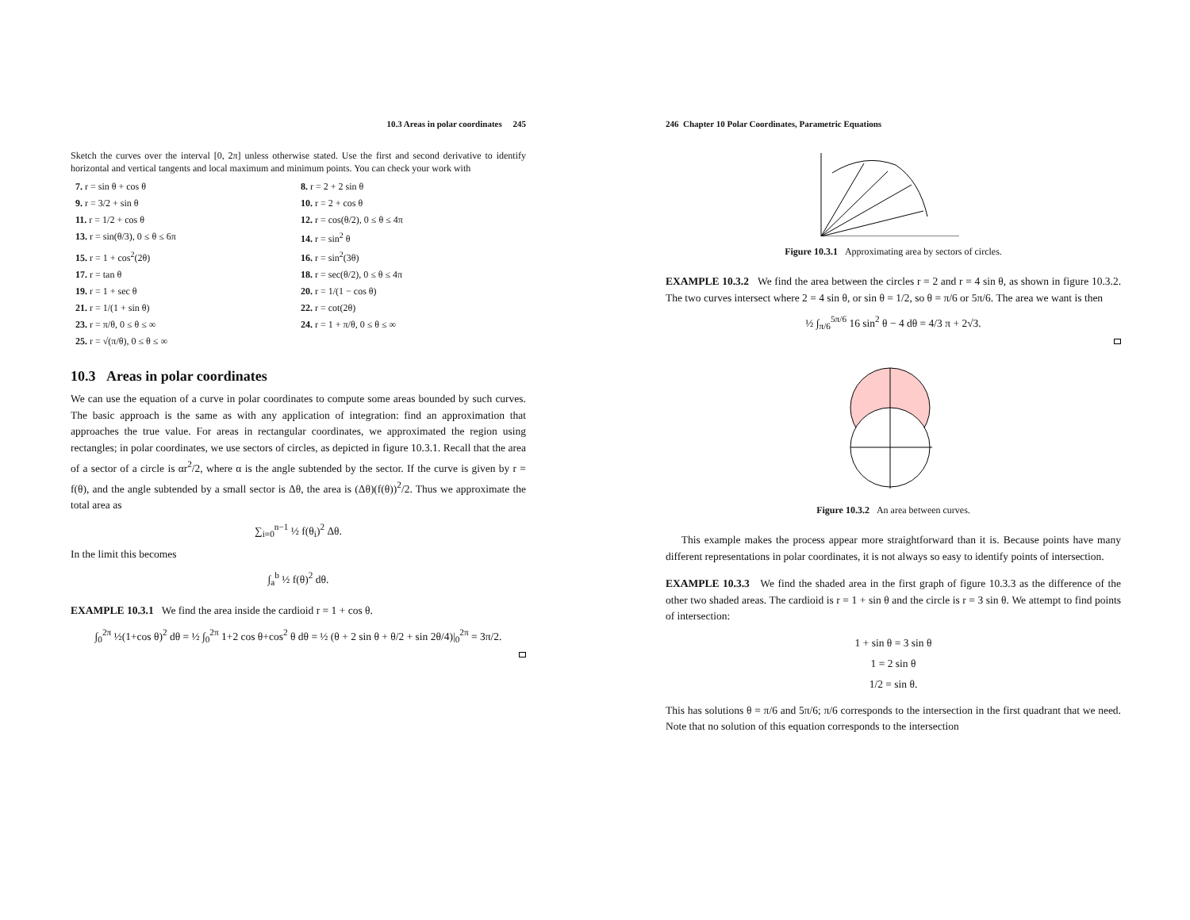10.3 Areas in polar coordinates 245
Sketch the curves over the interval [0, 2π] unless otherwise stated. Use the first and second derivative to identify horizontal and vertical tangents and local maximum and minimum points. You can check your work with
7. r = sin θ + cos θ
8. r = 2 + 2 sin θ
9. r = 3/2 + sin θ
10. r = 2 + cos θ
11. r = 1/2 + cos θ
12. r = cos(θ/2), 0 ≤ θ ≤ 4π
13. r = sin(θ/3), 0 ≤ θ ≤ 6π
14. r = sin<sup>2</sup> θ
15. r = 1 + cos<sup>2</sup>(2θ)
16. r = sin<sup>2</sup>(3θ)
17. r = tan θ
18. r = sec(θ/2), 0 ≤ θ ≤ 4π
19. r = 1 + sec θ
20. r = 1/(1 − cos θ)
21. r = 1/(1 + sin θ)
22. r = cot(2θ)
23. r = π/θ, 0 ≤ θ ≤ ∞
24. r = 1 + π/θ, 0 ≤ θ ≤ ∞
25. r = √(π/θ), 0 ≤ θ ≤ ∞
10.3 Areas in polar coordinates
We can use the equation of a curve in polar coordinates to compute some areas bounded by such curves. The basic approach is the same as with any application of integration: find an approximation that approaches the true value. For areas in rectangular coordinates, we approximated the region using rectangles; in polar coordinates, we use sectors of circles, as depicted in figure 10.3.1. Recall that the area of a sector of a circle is αr<sup>2</sup>/2, where α is the angle subtended by the sector. If the curve is given by r = f(θ), and the angle subtended by a small sector is Δθ, the area is (Δθ)(f(θ))<sup>2</sup>/2. Thus we approximate the total area as
∑<sub>i=0</sub><sup>n−1</sup> ½ f(θ<sub>i</sub>)<sup>2</sup> Δθ.
In the limit this becomes
∫<sub>a</sub><sup>b</sup> ½ f(θ)<sup>2</sup> dθ.
EXAMPLE 10.3.1 We find the area inside the cardioid r = 1 + cos θ.
∫<sub>0</sub><sup>2π</sup> ½(1+cos θ)<sup>2</sup> dθ = ½ ∫<sub>0</sub><sup>2π</sup> 1+2 cos θ+cos<sup>2</sup> θ dθ = ½ (θ + 2 sin θ + θ/2 + sin 2θ/4)|<sub>0</sub><sup>2π</sup> = 3π/2.
246 Chapter 10 Polar Coordinates, Parametric Equations
Figure 10.3.1 Approximating area by sectors of circles.
EXAMPLE 10.3.2 We find the area between the circles r = 2 and r = 4 sin θ, as shown in figure 10.3.2. The two curves intersect where 2 = 4 sin θ, or sin θ = 1/2, so θ = π/6 or 5π/6. The area we want is then
½ ∫<sub>π/6</sub><sup>5π/6</sup> 16 sin<sup>2</sup> θ − 4 dθ = 4/3 π + 2√3.
Figure 10.3.2 An area between curves.
This example makes the process appear more straightforward than it is. Because points have many different representations in polar coordinates, it is not always so easy to identify points of intersection.
EXAMPLE 10.3.3 We find the shaded area in the first graph of figure 10.3.3 as the difference of the other two shaded areas. The cardioid is r = 1 + sin θ and the circle is r = 3 sin θ. We attempt to find points of intersection:
1 + sin θ = 3 sin θ
1 = 2 sin θ
1/2 = sin θ.
This has solutions θ = π/6 and 5π/6; π/6 corresponds to the intersection in the first quadrant that we need. Note that no solution of this equation corresponds to the intersection